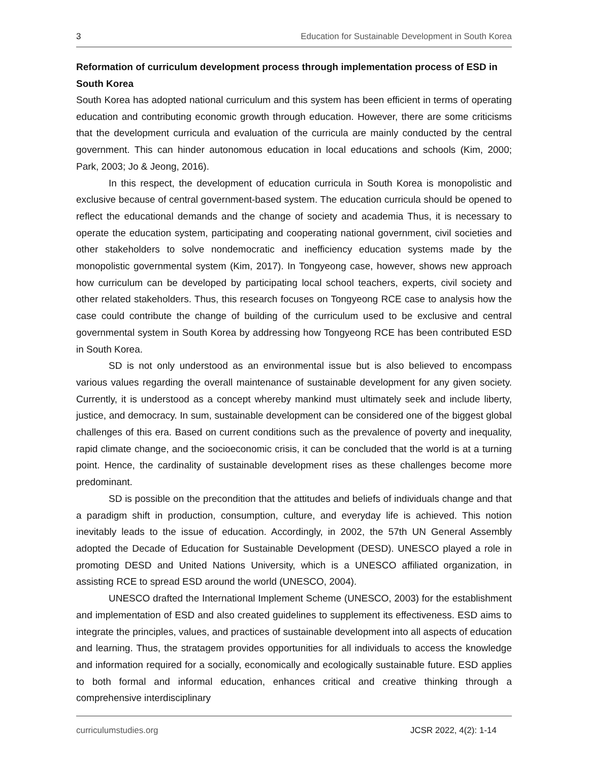3 Education for Sustainable Development in South Korea
Reformation of curriculum development process through implementation process of ESD in South Korea
South Korea has adopted national curriculum and this system has been efficient in terms of operating education and contributing economic growth through education. However, there are some criticisms that the development curricula and evaluation of the curricula are mainly conducted by the central government. This can hinder autonomous education in local educations and schools (Kim, 2000; Park, 2003; Jo & Jeong, 2016).
In this respect, the development of education curricula in South Korea is monopolistic and exclusive because of central government-based system. The education curricula should be opened to reflect the educational demands and the change of society and academia Thus, it is necessary to operate the education system, participating and cooperating national government, civil societies and other stakeholders to solve nondemocratic and inefficiency education systems made by the monopolistic governmental system (Kim, 2017). In Tongyeong case, however, shows new approach how curriculum can be developed by participating local school teachers, experts, civil society and other related stakeholders. Thus, this research focuses on Tongyeong RCE case to analysis how the case could contribute the change of building of the curriculum used to be exclusive and central governmental system in South Korea by addressing how Tongyeong RCE has been contributed ESD in South Korea.
SD is not only understood as an environmental issue but is also believed to encompass various values regarding the overall maintenance of sustainable development for any given society. Currently, it is understood as a concept whereby mankind must ultimately seek and include liberty, justice, and democracy. In sum, sustainable development can be considered one of the biggest global challenges of this era. Based on current conditions such as the prevalence of poverty and inequality, rapid climate change, and the socioeconomic crisis, it can be concluded that the world is at a turning point. Hence, the cardinality of sustainable development rises as these challenges become more predominant.
SD is possible on the precondition that the attitudes and beliefs of individuals change and that a paradigm shift in production, consumption, culture, and everyday life is achieved. This notion inevitably leads to the issue of education. Accordingly, in 2002, the 57th UN General Assembly adopted the Decade of Education for Sustainable Development (DESD). UNESCO played a role in promoting DESD and United Nations University, which is a UNESCO affiliated organization, in assisting RCE to spread ESD around the world (UNESCO, 2004).
UNESCO drafted the International Implement Scheme (UNESCO, 2003) for the establishment and implementation of ESD and also created guidelines to supplement its effectiveness. ESD aims to integrate the principles, values, and practices of sustainable development into all aspects of education and learning. Thus, the stratagem provides opportunities for all individuals to access the knowledge and information required for a socially, economically and ecologically sustainable future. ESD applies to both formal and informal education, enhances critical and creative thinking through a comprehensive interdisciplinary
curriculumstudies.org JCSR 2022, 4(2): 1-14